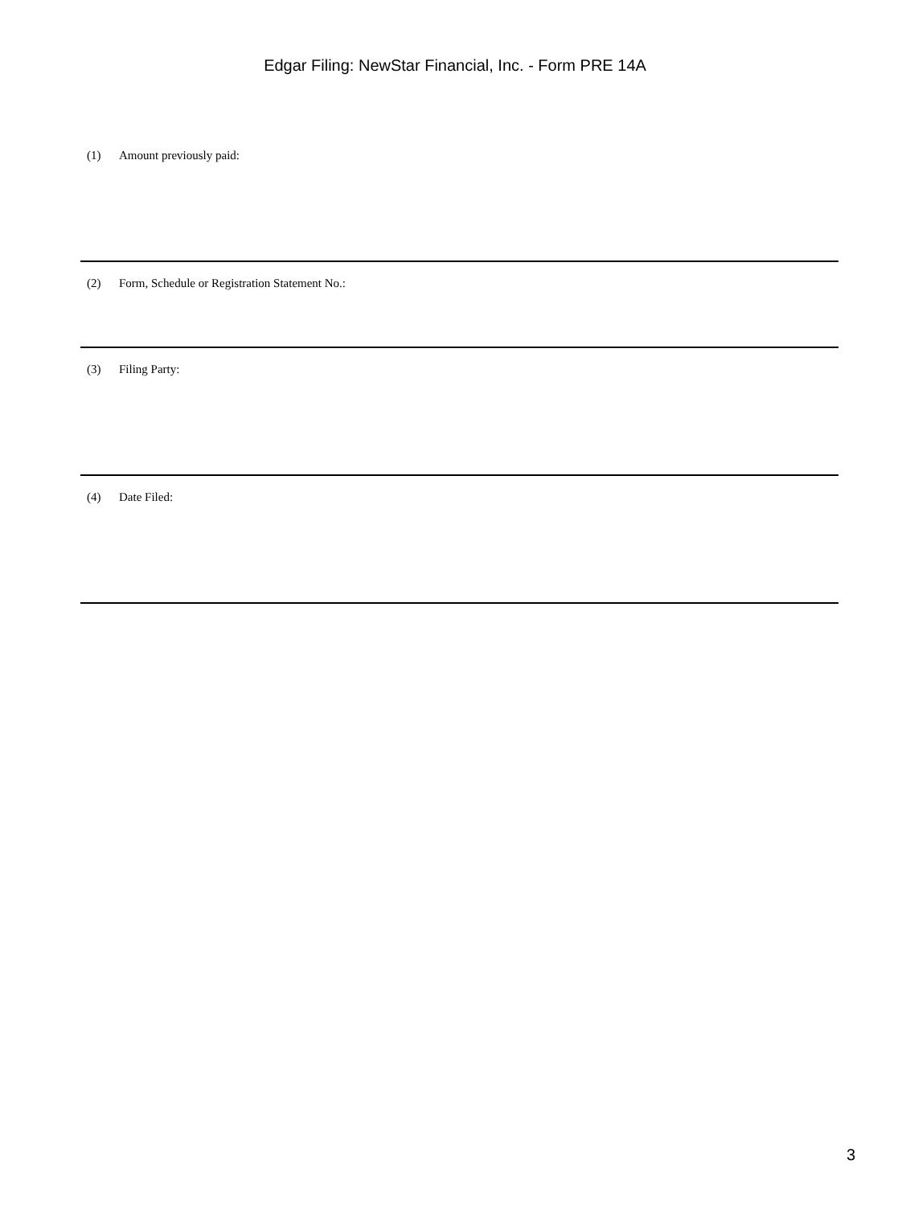Edgar Filing: NewStar Financial, Inc. - Form PRE 14A
(1) Amount previously paid:
(2) Form, Schedule or Registration Statement No.:
(3) Filing Party:
(4) Date Filed:
3